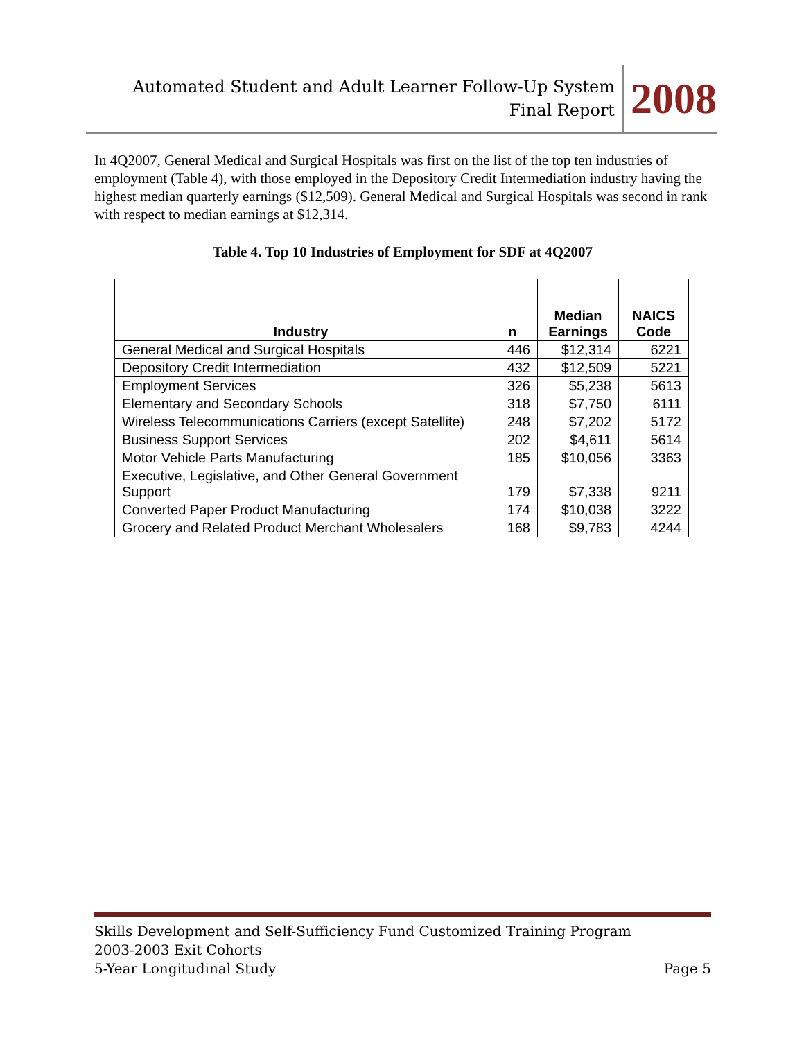Automated Student and Adult Learner Follow-Up System
Final Report
2008
In 4Q2007, General Medical and Surgical Hospitals was first on the list of the top ten industries of employment (Table 4), with those employed in the Depository Credit Intermediation industry having the highest median quarterly earnings ($12,509). General Medical and Surgical Hospitals was second in rank with respect to median earnings at $12,314.
Table 4. Top 10 Industries of Employment for SDF at 4Q2007
| Industry | n | Median Earnings | NAICS Code |
| --- | --- | --- | --- |
| General Medical and Surgical Hospitals | 446 | $12,314 | 6221 |
| Depository Credit Intermediation | 432 | $12,509 | 5221 |
| Employment Services | 326 | $5,238 | 5613 |
| Elementary and Secondary Schools | 318 | $7,750 | 6111 |
| Wireless Telecommunications Carriers (except Satellite) | 248 | $7,202 | 5172 |
| Business Support Services | 202 | $4,611 | 5614 |
| Motor Vehicle Parts Manufacturing | 185 | $10,056 | 3363 |
| Executive, Legislative, and Other General Government Support | 179 | $7,338 | 9211 |
| Converted Paper Product Manufacturing | 174 | $10,038 | 3222 |
| Grocery and Related Product Merchant Wholesalers | 168 | $9,783 | 4244 |
Skills Development and Self-Sufficiency Fund Customized Training Program
2003-2003 Exit Cohorts
5-Year Longitudinal Study Page 5